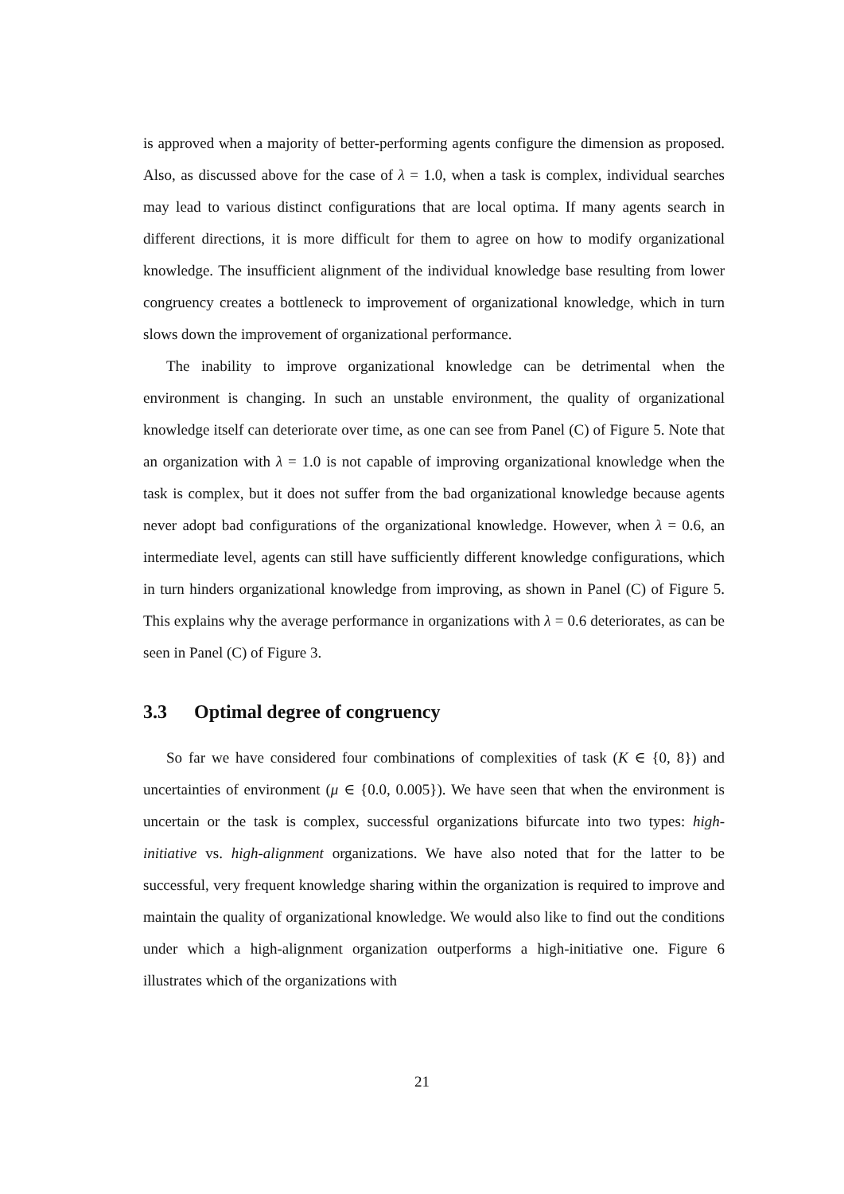is approved when a majority of better-performing agents configure the dimension as proposed. Also, as discussed above for the case of λ = 1.0, when a task is complex, individual searches may lead to various distinct configurations that are local optima. If many agents search in different directions, it is more difficult for them to agree on how to modify organizational knowledge. The insufficient alignment of the individual knowledge base resulting from lower congruency creates a bottleneck to improvement of organizational knowledge, which in turn slows down the improvement of organizational performance.
The inability to improve organizational knowledge can be detrimental when the environment is changing. In such an unstable environment, the quality of organizational knowledge itself can deteriorate over time, as one can see from Panel (C) of Figure 5. Note that an organization with λ = 1.0 is not capable of improving organizational knowledge when the task is complex, but it does not suffer from the bad organizational knowledge because agents never adopt bad configurations of the organizational knowledge. However, when λ = 0.6, an intermediate level, agents can still have sufficiently different knowledge configurations, which in turn hinders organizational knowledge from improving, as shown in Panel (C) of Figure 5. This explains why the average performance in organizations with λ = 0.6 deteriorates, as can be seen in Panel (C) of Figure 3.
3.3 Optimal degree of congruency
So far we have considered four combinations of complexities of task (K ∈ {0, 8}) and uncertainties of environment (μ ∈ {0.0, 0.005}). We have seen that when the environment is uncertain or the task is complex, successful organizations bifurcate into two types: high-initiative vs. high-alignment organizations. We have also noted that for the latter to be successful, very frequent knowledge sharing within the organization is required to improve and maintain the quality of organizational knowledge. We would also like to find out the conditions under which a high-alignment organization outperforms a high-initiative one. Figure 6 illustrates which of the organizations with
21